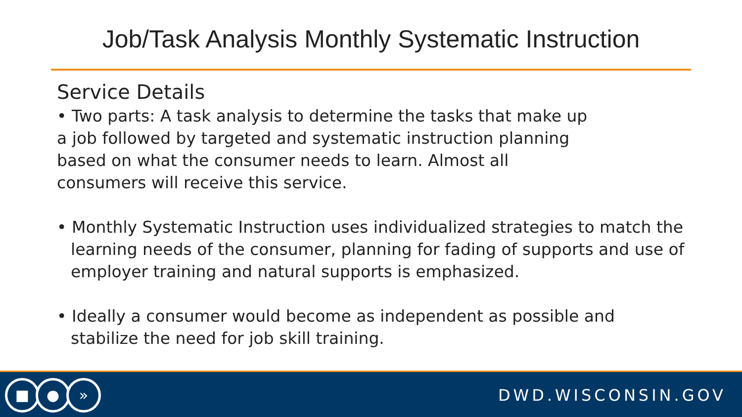Job/Task Analysis Monthly Systematic Instruction
Service Details
• Two parts: A task analysis to determine the tasks that make up
a job followed by targeted and systematic instruction planning
based on what the consumer needs to learn. Almost all
consumers will receive this service.
• Monthly Systematic Instruction uses individualized strategies to match the learning needs of the consumer, planning for fading of supports and use of employer training and natural supports is emphasized.
• Ideally a consumer would become as independent as possible and stabilize the need for job skill training.
■ ● »
DWD.WISCONSIN.GOV